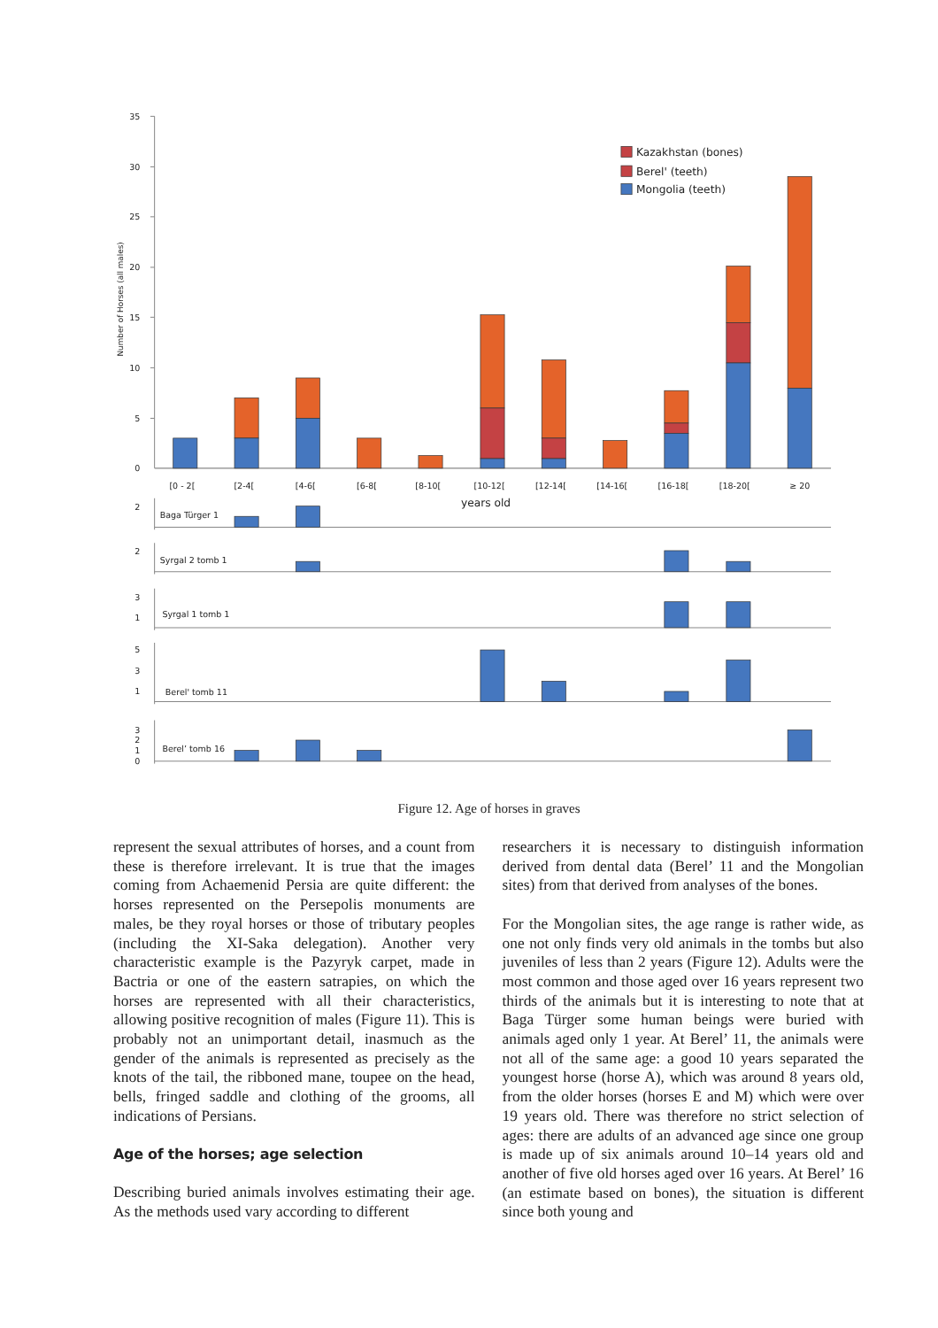35
30
25
20
15
10
5
0
2
2
3
1
5
3
1
3
2
1
0
Number of Horses (all males)
[0 - 2[
[2-4[
[4-6[
[6-8[
[8-10[
[10-12[
[12-14[
[14-16[
[16-18[
[18-20[
≥ 20
years old
Baga Türger 1
Syrgal 2 tomb 1
Syrgal 1 tomb 1
Berel' tomb 11
Berel’ tomb 16
Kazakhstan (bones)
Berel' (teeth)
Mongolia (teeth)
Figure 12. Age of horses in graves
represent the sexual attributes of horses, and a count from these is therefore irrelevant. It is true that the images coming from Achaemenid Persia are quite different: the horses represented on the Persepolis monuments are males, be they royal horses or those of tributary peoples (including the XI-Saka delegation). Another very characteristic example is the Pazyryk carpet, made in Bactria or one of the eastern satrapies, on which the horses are represented with all their characteristics, allowing positive recognition of males (Figure 11). This is probably not an unimportant detail, inasmuch as the gender of the animals is represented as precisely as the knots of the tail, the ribboned mane, toupee on the head, bells, fringed saddle and clothing of the grooms, all indications of Persians.
Age of the horses; age selection
Describing buried animals involves estimating their age. As the methods used vary according to different
researchers it is necessary to distinguish information derived from dental data (Berel’ 11 and the Mongolian sites) from that derived from analyses of the bones.
For the Mongolian sites, the age range is rather wide, as one not only finds very old animals in the tombs but also juveniles of less than 2 years (Figure 12). Adults were the most common and those aged over 16 years represent two thirds of the animals but it is interesting to note that at Baga Türger some human beings were buried with animals aged only 1 year. At Berel’ 11, the animals were not all of the same age: a good 10 years separated the youngest horse (horse A), which was around 8 years old, from the older horses (horses E and M) which were over 19 years old. There was therefore no strict selection of ages: there are adults of an advanced age since one group is made up of six animals around 10–14 years old and another of five old horses aged over 16 years. At Berel’ 16 (an estimate based on bones), the situation is different since both young and